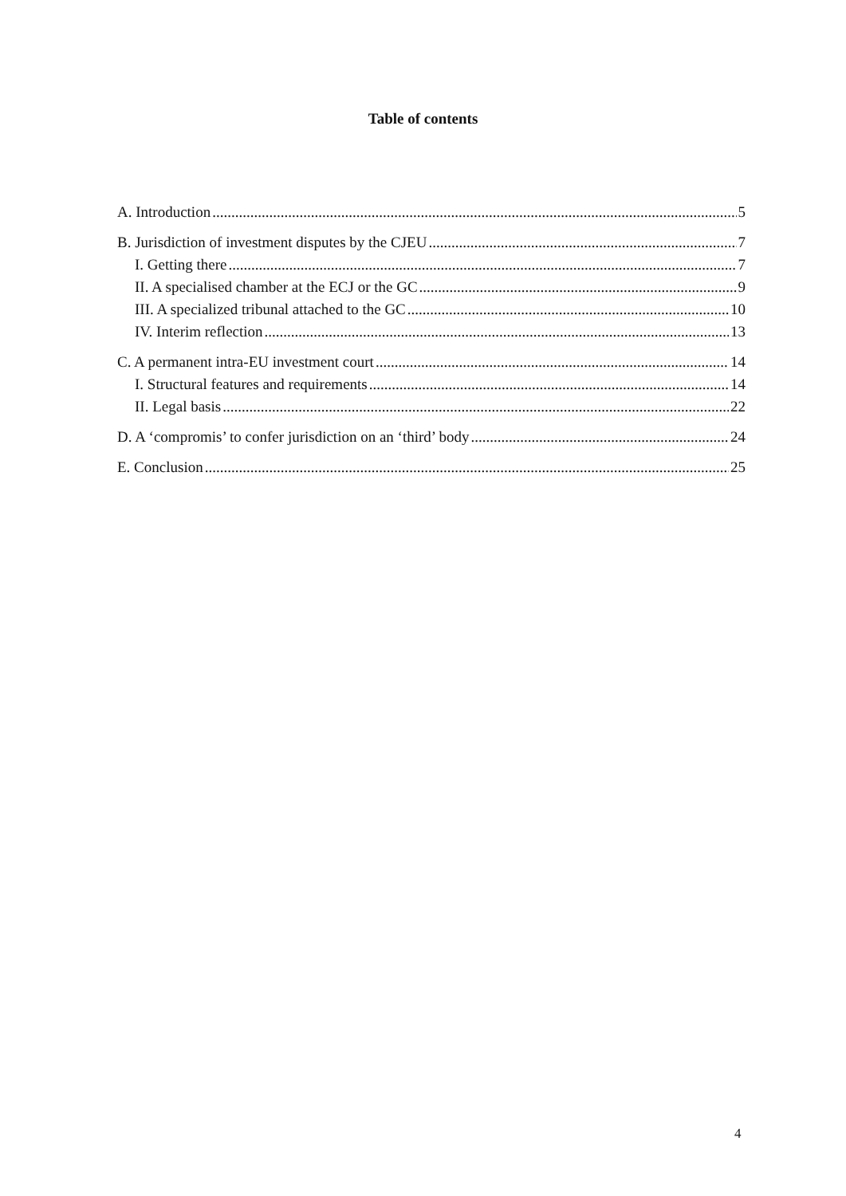Table of contents
A. Introduction 5
B. Jurisdiction of investment disputes by the CJEU 7
I. Getting there 7
II. A specialised chamber at the ECJ or the GC 9
III. A specialized tribunal attached to the GC 10
IV. Interim reflection 13
C. A permanent intra-EU investment court 14
I. Structural features and requirements 14
II. Legal basis 22
D. A ‘compromis’ to confer jurisdiction on an ‘third’ body 24
E. Conclusion 25
4